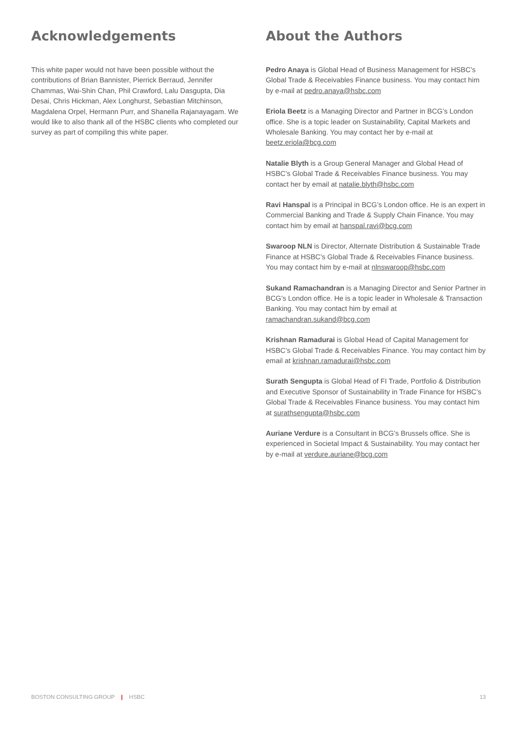Acknowledgements
This white paper would not have been possible without the contributions of Brian Bannister, Pierrick Berraud, Jennifer Chammas, Wai-Shin Chan, Phil Crawford, Lalu Dasgupta, Dia Desai, Chris Hickman, Alex Longhurst, Sebastian Mitchinson, Magdalena Orpel, Hermann Purr, and Shanella Rajanayagam. We would like to also thank all of the HSBC clients who completed our survey as part of compiling this white paper.
About the Authors
Pedro Anaya is Global Head of Business Management for HSBC’s Global Trade & Receivables Finance business. You may contact him by e-mail at pedro.anaya@hsbc.com
Eriola Beetz is a Managing Director and Partner in BCG’s London office. She is a topic leader on Sustainability, Capital Markets and Wholesale Banking. You may contact her by e-mail at beetz.eriola@bcg.com
Natalie Blyth is a Group General Manager and Global Head of HSBC’s Global Trade & Receivables Finance business. You may contact her by email at natalie.blyth@hsbc.com
Ravi Hanspal is a Principal in BCG’s London office. He is an expert in Commercial Banking and Trade & Supply Chain Finance. You may contact him by email at hanspal.ravi@bcg.com
Swaroop NLN is Director, Alternate Distribution & Sustainable Trade Finance at HSBC’s Global Trade & Receivables Finance business. You may contact him by e-mail at nlnswaroop@hsbc.com
Sukand Ramachandran is a Managing Director and Senior Partner in BCG’s London office. He is a topic leader in Wholesale & Transaction Banking. You may contact him by email at ramachandran.sukand@bcg.com
Krishnan Ramadurai is Global Head of Capital Management for HSBC’s Global Trade & Receivables Finance. You may contact him by email at krishnan.ramadurai@hsbc.com
Surath Sengupta is Global Head of FI Trade, Portfolio & Distribution and Executive Sponsor of Sustainability in Trade Finance for HSBC’s Global Trade & Receivables Finance business. You may contact him at surathsengupta@hsbc.com
Auriane Verdure is a Consultant in BCG’s Brussels office. She is experienced in Societal Impact & Sustainability. You may contact her by e-mail at verdure.auriane@bcg.com
BOSTON CONSULTING GROUP | HSBC 13